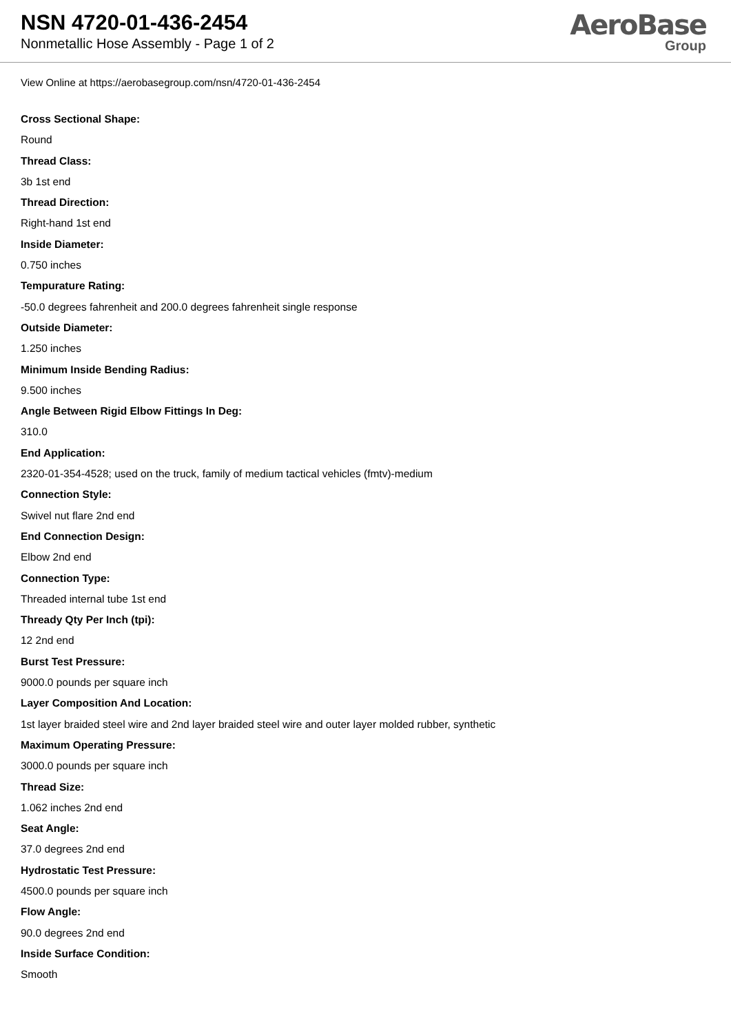NSN 4720-01-436-2454
Nonmetallic Hose Assembly - Page 1 of 2
AeroBase
Group
View Online at https://aerobasegroup.com/nsn/4720-01-436-2454
Cross Sectional Shape:
Round
Thread Class:
3b 1st end
Thread Direction:
Right-hand 1st end
Inside Diameter:
0.750 inches
Tempurature Rating:
-50.0 degrees fahrenheit and 200.0 degrees fahrenheit single response
Outside Diameter:
1.250 inches
Minimum Inside Bending Radius:
9.500 inches
Angle Between Rigid Elbow Fittings In Deg:
310.0
End Application:
2320-01-354-4528; used on the truck, family of medium tactical vehicles (fmtv)-medium
Connection Style:
Swivel nut flare 2nd end
End Connection Design:
Elbow 2nd end
Connection Type:
Threaded internal tube 1st end
Thready Qty Per Inch (tpi):
12 2nd end
Burst Test Pressure:
9000.0 pounds per square inch
Layer Composition And Location:
1st layer braided steel wire and 2nd layer braided steel wire and outer layer molded rubber, synthetic
Maximum Operating Pressure:
3000.0 pounds per square inch
Thread Size:
1.062 inches 2nd end
Seat Angle:
37.0 degrees 2nd end
Hydrostatic Test Pressure:
4500.0 pounds per square inch
Flow Angle:
90.0 degrees 2nd end
Inside Surface Condition:
Smooth